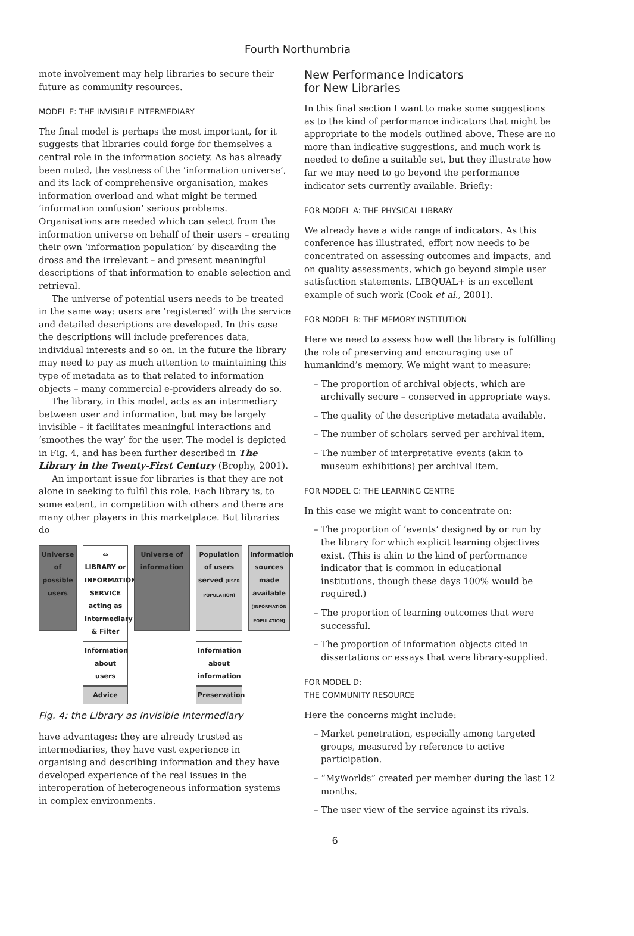Fourth Northumbria
mote involvement may help libraries to secure their future as community resources.
MODEL E: THE INVISIBLE INTERMEDIARY
The final model is perhaps the most important, for it suggests that libraries could forge for themselves a central role in the information society. As has already been noted, the vastness of the ‘information universe’, and its lack of comprehensive organisation, makes information overload and what might be termed ‘information confusion’ serious problems. Organisations are needed which can select from the information universe on behalf of their users – creating their own ‘information population’ by discarding the dross and the irrelevant – and present meaningful descriptions of that information to enable selection and retrieval.
The universe of potential users needs to be treated in the same way: users are ‘registered’ with the service and detailed descriptions are developed. In this case the descriptions will include preferences data, individual interests and so on. In the future the library may need to pay as much attention to maintaining this type of metadata as to that related to information objects – many commercial e-providers already do so.
The library, in this model, acts as an intermediary between user and information, but may be largely invisible – it facilitates meaningful interactions and ‘smoothes the way’ for the user. The model is depicted in Fig. 4, and has been further described in The Library in the Twenty-First Century (Brophy, 2001).
An important issue for libraries is that they are not alone in seeking to fulfil this role. Each library is, to some extent, in competition with others and there are many other players in this marketplace. But libraries do
Universe of possible users
Population of users served [USER POPULATION]
⇔
LIBRARY or INFORMATION SERVICE acting as Intermediary & Filter
Information sources made available [INFORMATION POPULATION]
Universe of information
Information about users
Information about information
Advice
Preservation
Fig. 4: the Library as Invisible Intermediary
have advantages: they are already trusted as intermediaries, they have vast experience in organising and describing information and they have developed experience of the real issues in the interoperation of heterogeneous information systems in complex environments.
New Performance Indicators
for New Libraries
In this final section I want to make some suggestions as to the kind of performance indicators that might be appropriate to the models outlined above. These are no more than indicative suggestions, and much work is needed to define a suitable set, but they illustrate how far we may need to go beyond the performance indicator sets currently available. Briefly:
FOR MODEL A: THE PHYSICAL LIBRARY
We already have a wide range of indicators. As this conference has illustrated, effort now needs to be concentrated on assessing outcomes and impacts, and on quality assessments, which go beyond simple user satisfaction statements. LIBQUAL+ is an excellent example of such work (Cook et al., 2001).
FOR MODEL B: THE MEMORY INSTITUTION
Here we need to assess how well the library is fulfilling the role of preserving and encouraging use of humankind’s memory. We might want to measure:
– The proportion of archival objects, which are archivally secure – conserved in appropriate ways.
– The quality of the descriptive metadata available.
– The number of scholars served per archival item.
– The number of interpretative events (akin to museum exhibitions) per archival item.
FOR MODEL C: THE LEARNING CENTRE
In this case we might want to concentrate on:
– The proportion of ‘events’ designed by or run by the library for which explicit learning objectives exist. (This is akin to the kind of performance indicator that is common in educational institutions, though these days 100% would be required.)
– The proportion of learning outcomes that were successful.
– The proportion of information objects cited in dissertations or essays that were library-supplied.
FOR MODEL D:
THE COMMUNITY RESOURCE
Here the concerns might include:
– Market penetration, especially among targeted groups, measured by reference to active participation.
– “MyWorlds” created per member during the last 12 months.
– The user view of the service against its rivals.
6